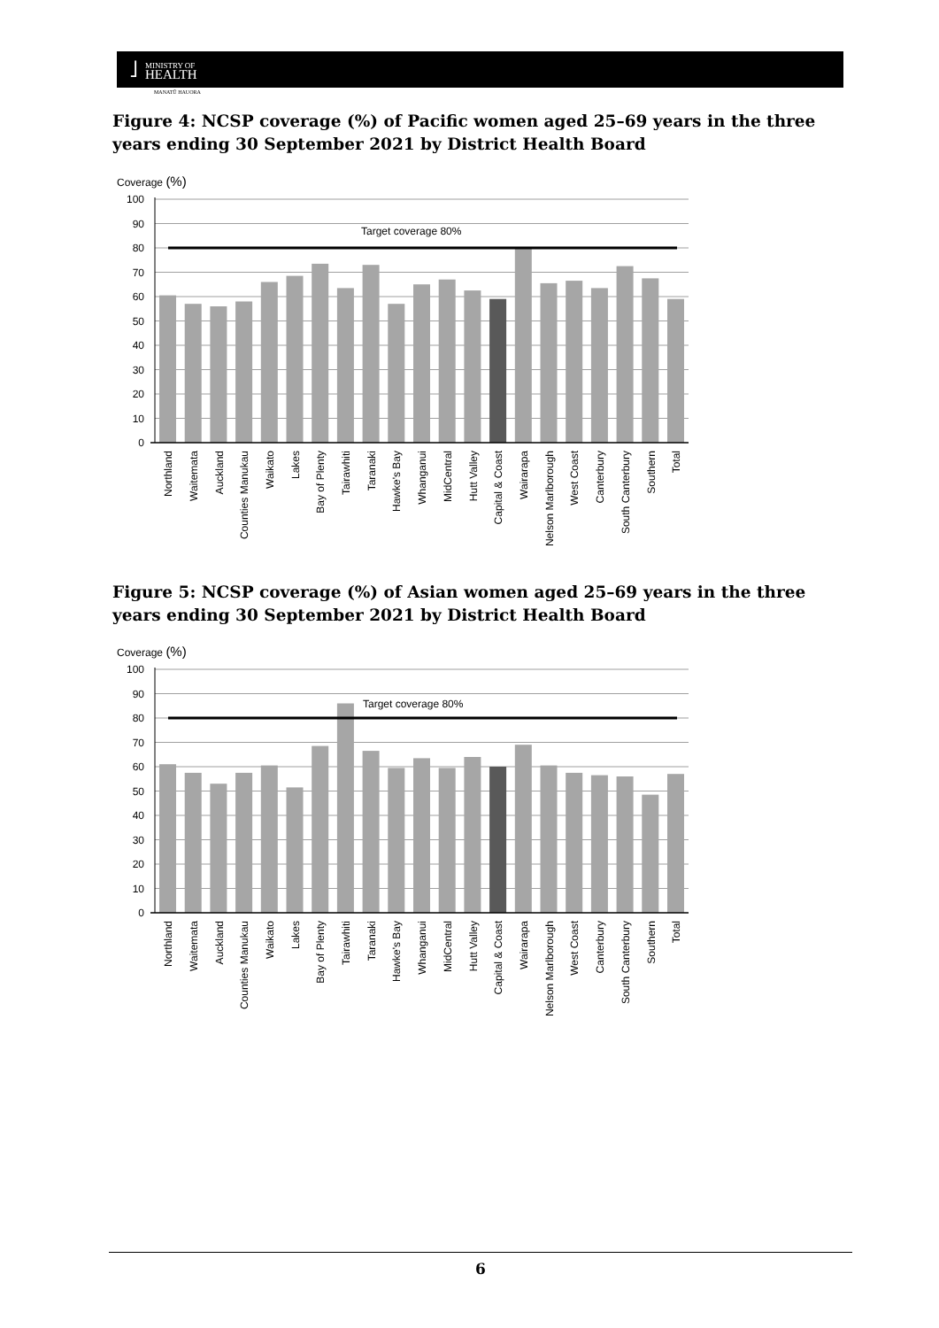˩ MINISTRY OF
HEALTH
MANATŪ HAUORA
Figure 4: NCSP coverage (%) of Pacific women aged 25–69 years in the three years ending 30 September 2021 by District Health Board
Coverage (%)
100
90
80
70
60
50
40
30
20
10
0
Target coverage 80%
Northland
Waitemata
Auckland
Counties Manukau
Waikato
Lakes
Bay of Plenty
Tairawhiti
Taranaki
Hawke's Bay
Whanganui
MidCentral
Hutt Valley
Capital & Coast
Wairarapa
Nelson Marlborough
West Coast
Canterbury
South Canterbury
Southern
Total
Figure 5: NCSP coverage (%) of Asian women aged 25–69 years in the three years ending 30 September 2021 by District Health Board
Coverage (%)
100
90
80
70
60
50
40
30
20
10
0
Target coverage 80%
Northland
Waitemata
Auckland
Counties Manukau
Waikato
Lakes
Bay of Plenty
Tairawhiti
Taranaki
Hawke's Bay
Whanganui
MidCentral
Hutt Valley
Capital & Coast
Wairarapa
Nelson Marlborough
West Coast
Canterbury
South Canterbury
Southern
Total
6